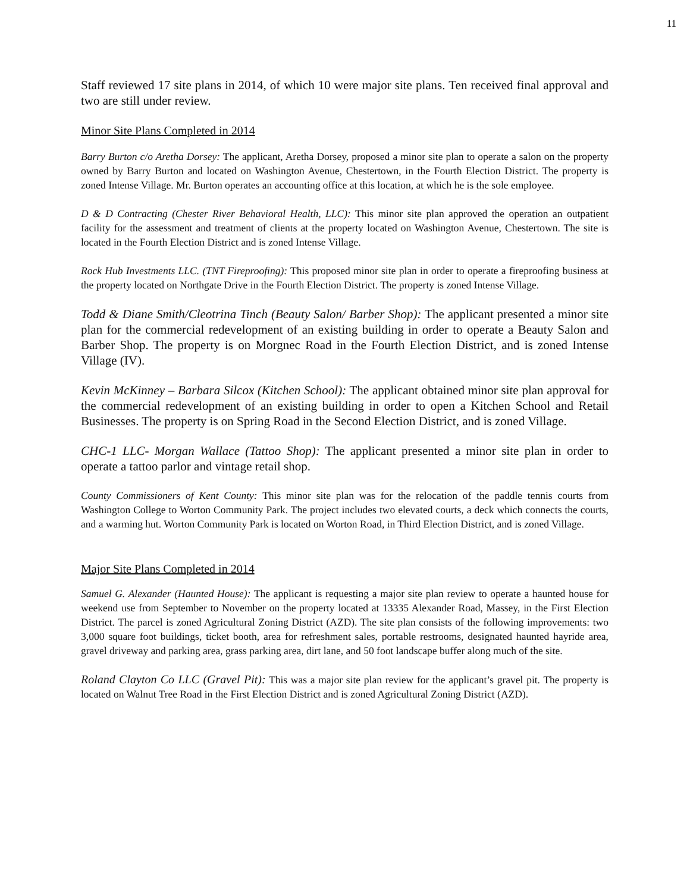11
Staff reviewed 17 site plans in 2014, of which 10 were major site plans. Ten received final approval and two are still under review.
Minor Site Plans Completed in 2014
Barry Burton c/o Aretha Dorsey: The applicant, Aretha Dorsey, proposed a minor site plan to operate a salon on the property owned by Barry Burton and located on Washington Avenue, Chestertown, in the Fourth Election District. The property is zoned Intense Village. Mr. Burton operates an accounting office at this location, at which he is the sole employee.
D & D Contracting (Chester River Behavioral Health, LLC): This minor site plan approved the operation an outpatient facility for the assessment and treatment of clients at the property located on Washington Avenue, Chestertown. The site is located in the Fourth Election District and is zoned Intense Village.
Rock Hub Investments LLC. (TNT Fireproofing): This proposed minor site plan in order to operate a fireproofing business at the property located on Northgate Drive in the Fourth Election District. The property is zoned Intense Village.
Todd & Diane Smith/Cleotrina Tinch (Beauty Salon/ Barber Shop): The applicant presented a minor site plan for the commercial redevelopment of an existing building in order to operate a Beauty Salon and Barber Shop. The property is on Morgnec Road in the Fourth Election District, and is zoned Intense Village (IV).
Kevin McKinney – Barbara Silcox (Kitchen School): The applicant obtained minor site plan approval for the commercial redevelopment of an existing building in order to open a Kitchen School and Retail Businesses. The property is on Spring Road in the Second Election District, and is zoned Village.
CHC-1 LLC- Morgan Wallace (Tattoo Shop): The applicant presented a minor site plan in order to operate a tattoo parlor and vintage retail shop.
County Commissioners of Kent County: This minor site plan was for the relocation of the paddle tennis courts from Washington College to Worton Community Park. The project includes two elevated courts, a deck which connects the courts, and a warming hut. Worton Community Park is located on Worton Road, in Third Election District, and is zoned Village.
Major Site Plans Completed in 2014
Samuel G. Alexander (Haunted House): The applicant is requesting a major site plan review to operate a haunted house for weekend use from September to November on the property located at 13335 Alexander Road, Massey, in the First Election District. The parcel is zoned Agricultural Zoning District (AZD). The site plan consists of the following improvements: two 3,000 square foot buildings, ticket booth, area for refreshment sales, portable restrooms, designated haunted hayride area, gravel driveway and parking area, grass parking area, dirt lane, and 50 foot landscape buffer along much of the site.
Roland Clayton Co LLC (Gravel Pit): This was a major site plan review for the applicant’s gravel pit. The property is located on Walnut Tree Road in the First Election District and is zoned Agricultural Zoning District (AZD).